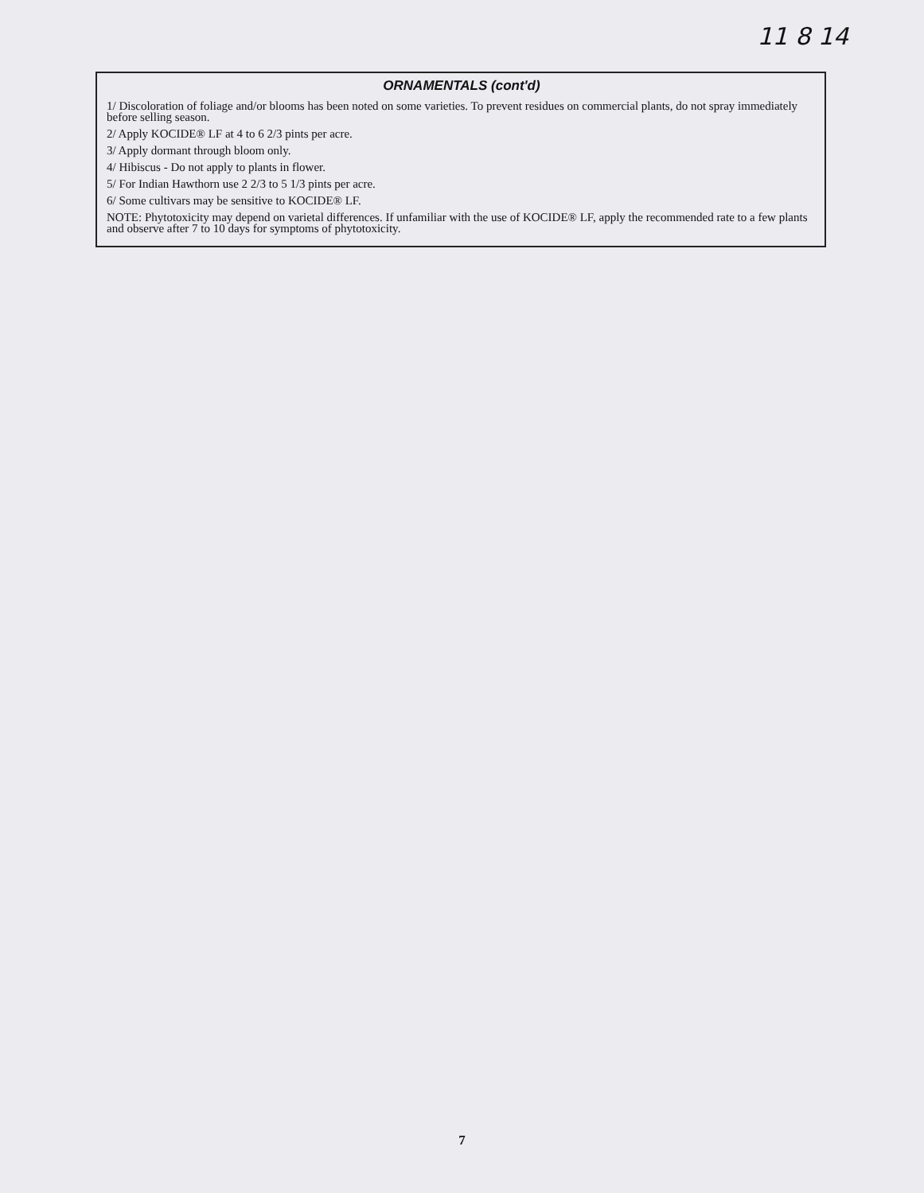11 8 14
ORNAMENTALS (cont'd)
1/ Discoloration of foliage and/or blooms has been noted on some varieties. To prevent residues on commercial plants, do not spray immediately before selling season.
2/ Apply KOCIDE® LF at 4 to 6 2/3 pints per acre.
3/ Apply dormant through bloom only.
4/ Hibiscus - Do not apply to plants in flower.
5/ For Indian Hawthorn use 2 2/3 to 5 1/3 pints per acre.
6/ Some cultivars may be sensitive to KOCIDE® LF.
NOTE: Phytotoxicity may depend on varietal differences. If unfamiliar with the use of KOCIDE® LF, apply the recommended rate to a few plants and observe after 7 to 10 days for symptoms of phytotoxicity.
7